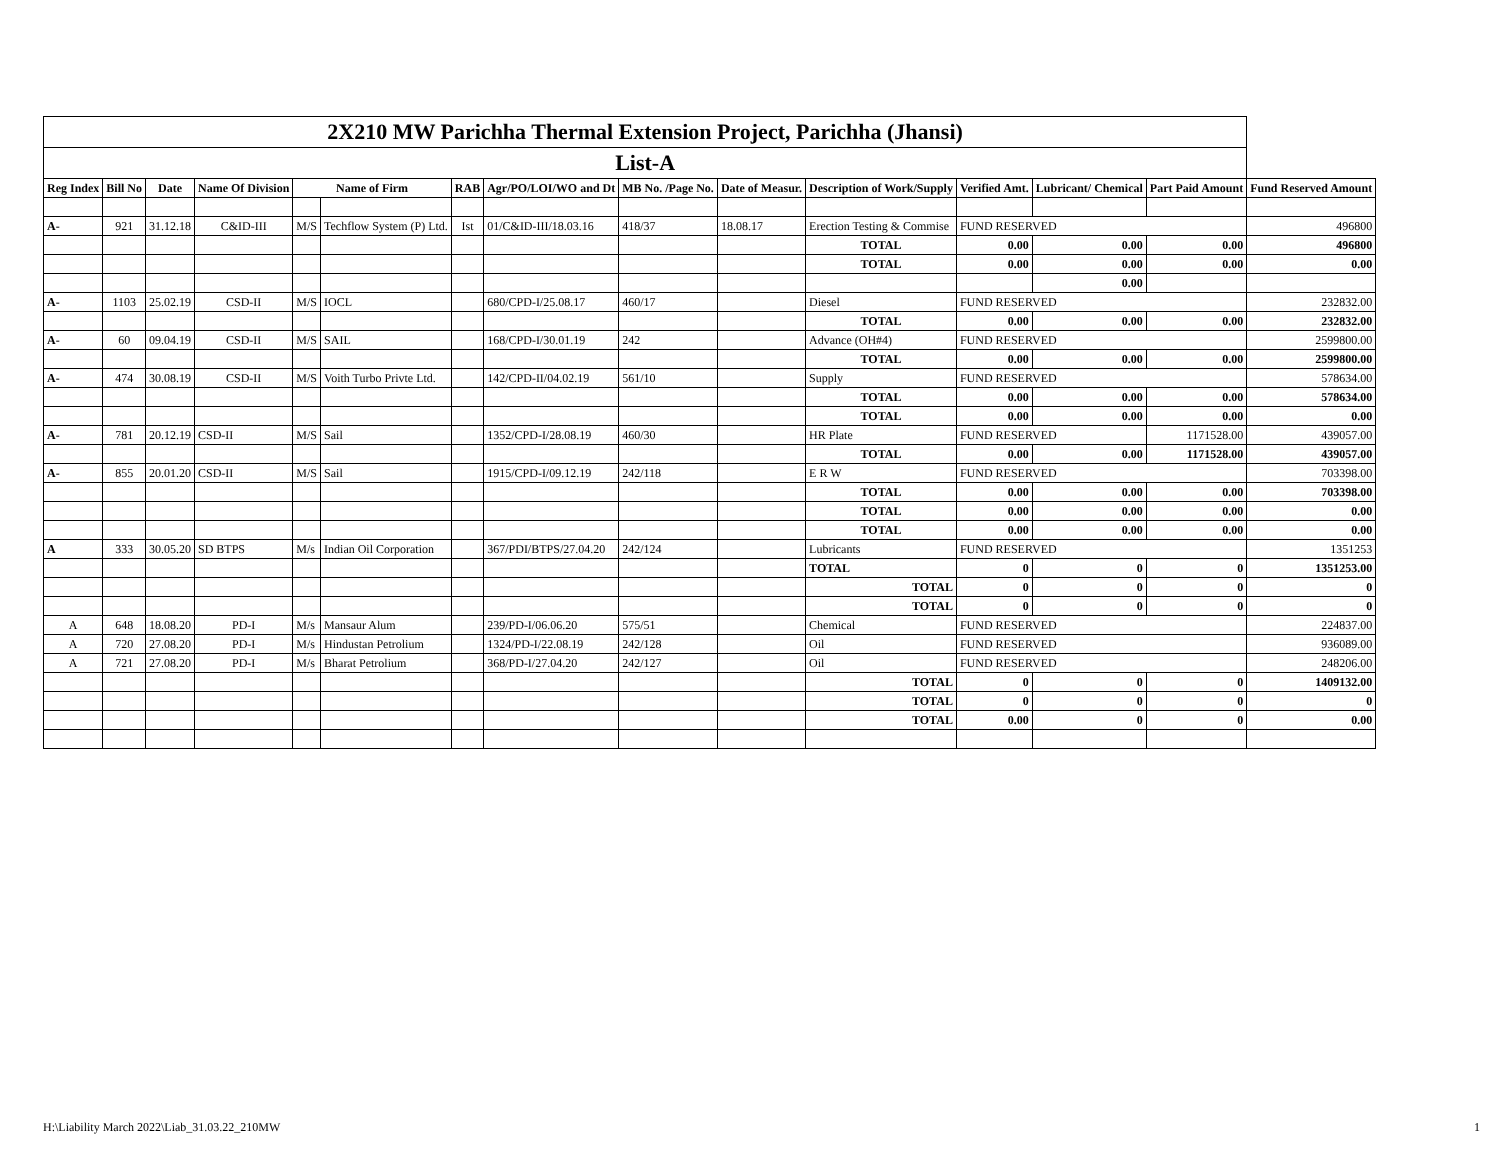| 2X210 MW Parichha Thermal Extension Project, Parichha (Jhansi) | | | | | | | | | | | | | | |
| List-A | | | | | | | | | | | | | | |
| Reg Index | Bill No | Date | Name Of Division | Name of Firm | | RAB | Agr/PO/LOI/WO and Dt | MB No. /Page No. | Date of Measur. | Description of Work/Supply | Verified Amt. | Lubricant/ Chemical | Part Paid Amount | Fund Reserved Amount |
| A- | 921 | 31.12.18 | C&ID-III | M/S | Techflow System (P) Ltd. | Ist | 01/C&ID-III/18.03.16 | 418/37 | 18.08.17 | Erection Testing & Commise | FUND RESERVED | | | 496800 |
| | | | | | | | | | | TOTAL | 0.00 | 0.00 | 0.00 | 496800 |
| | | | | | | | | | | TOTAL | 0.00 | 0.00 | 0.00 | 0.00 |
| | | | | | | | | | | | | 0.00 | | |
| A- | 1103 | 25.02.19 | CSD-II | M/S | IOCL | | 680/CPD-I/25.08.17 | 460/17 | | Diesel | FUND RESERVED | | | 232832.00 |
| | | | | | | | | | | TOTAL | 0.00 | 0.00 | 0.00 | 232832.00 |
| A- | 60 | 09.04.19 | CSD-II | M/S | SAIL | | 168/CPD-I/30.01.19 | 242 | | Advance (OH#4) | FUND RESERVED | | | 2599800.00 |
| | | | | | | | | | | TOTAL | 0.00 | 0.00 | 0.00 | 2599800.00 |
| A- | 474 | 30.08.19 | CSD-II | M/S | Voith Turbo Privte Ltd. | | 142/CPD-II/04.02.19 | 561/10 | | Supply | FUND RESERVED | | | 578634.00 |
| | | | | | | | | | | TOTAL | 0.00 | 0.00 | 0.00 | 578634.00 |
| | | | | | | | | | | TOTAL | 0.00 | 0.00 | 0.00 | 0.00 |
| A- | 781 | 20.12.19 | CSD-II | M/S | Sail | | 1352/CPD-I/28.08.19 | 460/30 | | HR Plate | FUND RESERVED | | 1171528.00 | 439057.00 |
| | | | | | | | | | | TOTAL | 0.00 | 0.00 | 1171528.00 | 439057.00 |
| A- | 855 | 20.01.20 | CSD-II | M/S | Sail | | 1915/CPD-I/09.12.19 | 242/118 | | E R W | FUND RESERVED | | | 703398.00 |
| | | | | | | | | | | TOTAL | 0.00 | 0.00 | 0.00 | 703398.00 |
| | | | | | | | | | | TOTAL | 0.00 | 0.00 | 0.00 | 0.00 |
| | | | | | | | | | | TOTAL | 0.00 | 0.00 | 0.00 | 0.00 |
| A | 333 | 30.05.20 | SD BTPS | M/s | Indian Oil Corporation | | 367/PDI/BTPS/27.04.20 | 242/124 | | Lubricants | FUND RESERVED | | | 1351253 |
| | | | | | | | | | | TOTAL | 0 | 0 | 0 | 1351253.00 |
| | | | | | | | | | | TOTAL | 0 | 0 | 0 | 0 |
| | | | | | | | | | | TOTAL | 0 | 0 | 0 | 0 |
| A | 648 | 18.08.20 | PD-I | M/s | Mansaur Alum | | 239/PD-I/06.06.20 | 575/51 | | Chemical | FUND RESERVED | | | 224837.00 |
| A | 720 | 27.08.20 | PD-I | M/s | Hindustan Petrolium | | 1324/PD-I/22.08.19 | 242/128 | | Oil | FUND RESERVED | | | 936089.00 |
| A | 721 | 27.08.20 | PD-I | M/s | Bharat Petrolium | | 368/PD-I/27.04.20 | 242/127 | | Oil | FUND RESERVED | | | 248206.00 |
| | | | | | | | | | | TOTAL | 0 | 0 | 0 | 1409132.00 |
| | | | | | | | | | | TOTAL | 0 | 0 | 0 | 0 |
| | | | | | | | | | | TOTAL | 0.00 | 0 | 0 | 0.00 |
H:\Liability March 2022\Liab_31.03.22_210MW
1